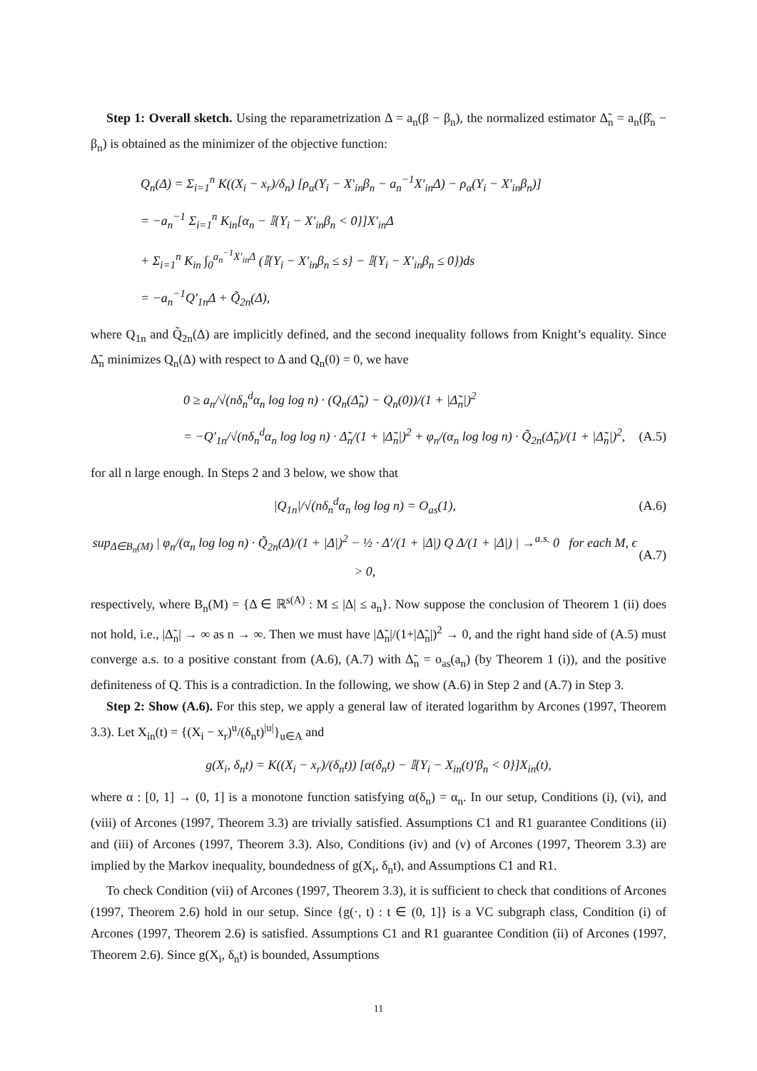Step 1: Overall sketch. Using the reparametrization Δ = a<sub>n</sub>(β − β<sub>n</sub>), the normalized estimator Δ̃<sub>n</sub> = a<sub>n</sub>(β̂<sub>n</sub> − β<sub>n</sub>) is obtained as the minimizer of the objective function:
Q<sub>n</sub>(Δ) = Σ<sub>i=1</sub><sup>n</sup> K((X<sub>i</sub> − x<sub>r</sub>)/δ<sub>n</sub>) [ρ<sub>α</sub>(Y<sub>i</sub> − X′<sub>in</sub>β<sub>n</sub> − a<sub>n</sub><sup>−1</sup>X′<sub>in</sub>Δ) − ρ<sub>α</sub>(Y<sub>i</sub> − X′<sub>in</sub>β<sub>n</sub>)]
= −a<sub>n</sub><sup>−1</sup> Σ<sub>i=1</sub><sup>n</sup> K<sub>in</sub>[α<sub>n</sub> − 𝕀{Y<sub>i</sub> − X′<sub>in</sub>β<sub>n</sub> < 0}]X′<sub>in</sub>Δ
+ Σ<sub>i=1</sub><sup>n</sup> K<sub>in</sub> ∫<sub>0</sub><sup>a<sub>n</sub><sup>−1</sup>X′<sub>in</sub>Δ</sup> (𝕀{Y<sub>i</sub> − X′<sub>in</sub>β<sub>n</sub> ≤ s} − 𝕀{Y<sub>i</sub> − X′<sub>in</sub>β<sub>n</sub> ≤ 0})ds
= −a<sub>n</sub><sup>−1</sup>Q′<sub>1n</sub>Δ + Q̃<sub>2n</sub>(Δ),
where Q<sub>1n</sub> and Q̃<sub>2n</sub>(Δ) are implicitly defined, and the second inequality follows from Knight’s equality. Since Δ̃<sub>n</sub> minimizes Q<sub>n</sub>(Δ) with respect to Δ and Q<sub>n</sub>(0) = 0, we have
0 ≥ a<sub>n</sub>/√(nδ<sub>n</sub><sup>d</sup>α<sub>n</sub> log log n) · (Q<sub>n</sub>(Δ̃<sub>n</sub>) − Q<sub>n</sub>(0))/(1 + |Δ̃<sub>n</sub>|)<sup>2</sup>
= −Q′<sub>1n</sub>/√(nδ<sub>n</sub><sup>d</sup>α<sub>n</sub> log log n) · Δ̃<sub>n</sub>/(1 + |Δ̃<sub>n</sub>|)<sup>2</sup> + φ<sub>n</sub>/(α<sub>n</sub> log log n) · Q̃<sub>2n</sub>(Δ̃<sub>n</sub>)/(1 + |Δ̃<sub>n</sub>|)<sup>2</sup>, (A.5)
for all n large enough. In Steps 2 and 3 below, we show that
|Q<sub>1n</sub>|/√(nδ<sub>n</sub><sup>d</sup>α<sub>n</sub> log log n) = O<sub>as</sub>(1), (A.6)
sup<sub>Δ∈B<sub>n</sub>(M)</sub> | φ<sub>n</sub>/(α<sub>n</sub> log log n) · Q̃<sub>2n</sub>(Δ)/(1 + |Δ|)<sup>2</sup> − ½ · Δ′/(1 + |Δ|) Q Δ/(1 + |Δ|) | →<sup>a.s.</sup> 0 for each M, ϵ > 0, (A.7)
respectively, where B<sub>n</sub>(M) = {Δ ∈ ℝ<sup>s(A)</sup> : M ≤ |Δ| ≤ a<sub>n</sub>}. Now suppose the conclusion of Theorem 1 (ii) does not hold, i.e., |Δ̃<sub>n</sub>| → ∞ as n → ∞. Then we must have |Δ̃<sub>n</sub>|/(1+|Δ̃<sub>n</sub>|)<sup>2</sup> → 0, and the right hand side of (A.5) must converge a.s. to a positive constant from (A.6), (A.7) with Δ̃<sub>n</sub> = o<sub>as</sub>(a<sub>n</sub>) (by Theorem 1 (i)), and the positive definiteness of Q. This is a contradiction. In the following, we show (A.6) in Step 2 and (A.7) in Step 3.
Step 2: Show (A.6). For this step, we apply a general law of iterated logarithm by Arcones (1997, Theorem 3.3). Let X<sub>in</sub>(t) = {(X<sub>i</sub> − x<sub>r</sub>)<sup>u</sup>/(δ<sub>n</sub>t)<sup>|u|</sup>}<sub>u∈A</sub> and
g(X<sub>i</sub>, δ<sub>n</sub>t) = K((X<sub>i</sub> − x<sub>r</sub>)/(δ<sub>n</sub>t)) [α(δ<sub>n</sub>t) − 𝕀{Y<sub>i</sub> − X<sub>in</sub>(t)′β<sub>n</sub> < 0}]X<sub>in</sub>(t),
where α : [0, 1] → (0, 1] is a monotone function satisfying α(δ<sub>n</sub>) = α<sub>n</sub>. In our setup, Conditions (i), (vi), and (viii) of Arcones (1997, Theorem 3.3) are trivially satisfied. Assumptions C1 and R1 guarantee Conditions (ii) and (iii) of Arcones (1997, Theorem 3.3). Also, Conditions (iv) and (v) of Arcones (1997, Theorem 3.3) are implied by the Markov inequality, boundedness of g(X<sub>i</sub>, δ<sub>n</sub>t), and Assumptions C1 and R1.
To check Condition (vii) of Arcones (1997, Theorem 3.3), it is sufficient to check that conditions of Arcones (1997, Theorem 2.6) hold in our setup. Since {g(·, t) : t ∈ (0, 1]} is a VC subgraph class, Condition (i) of Arcones (1997, Theorem 2.6) is satisfied. Assumptions C1 and R1 guarantee Condition (ii) of Arcones (1997, Theorem 2.6). Since g(X<sub>i</sub>, δ<sub>n</sub>t) is bounded, Assumptions
11